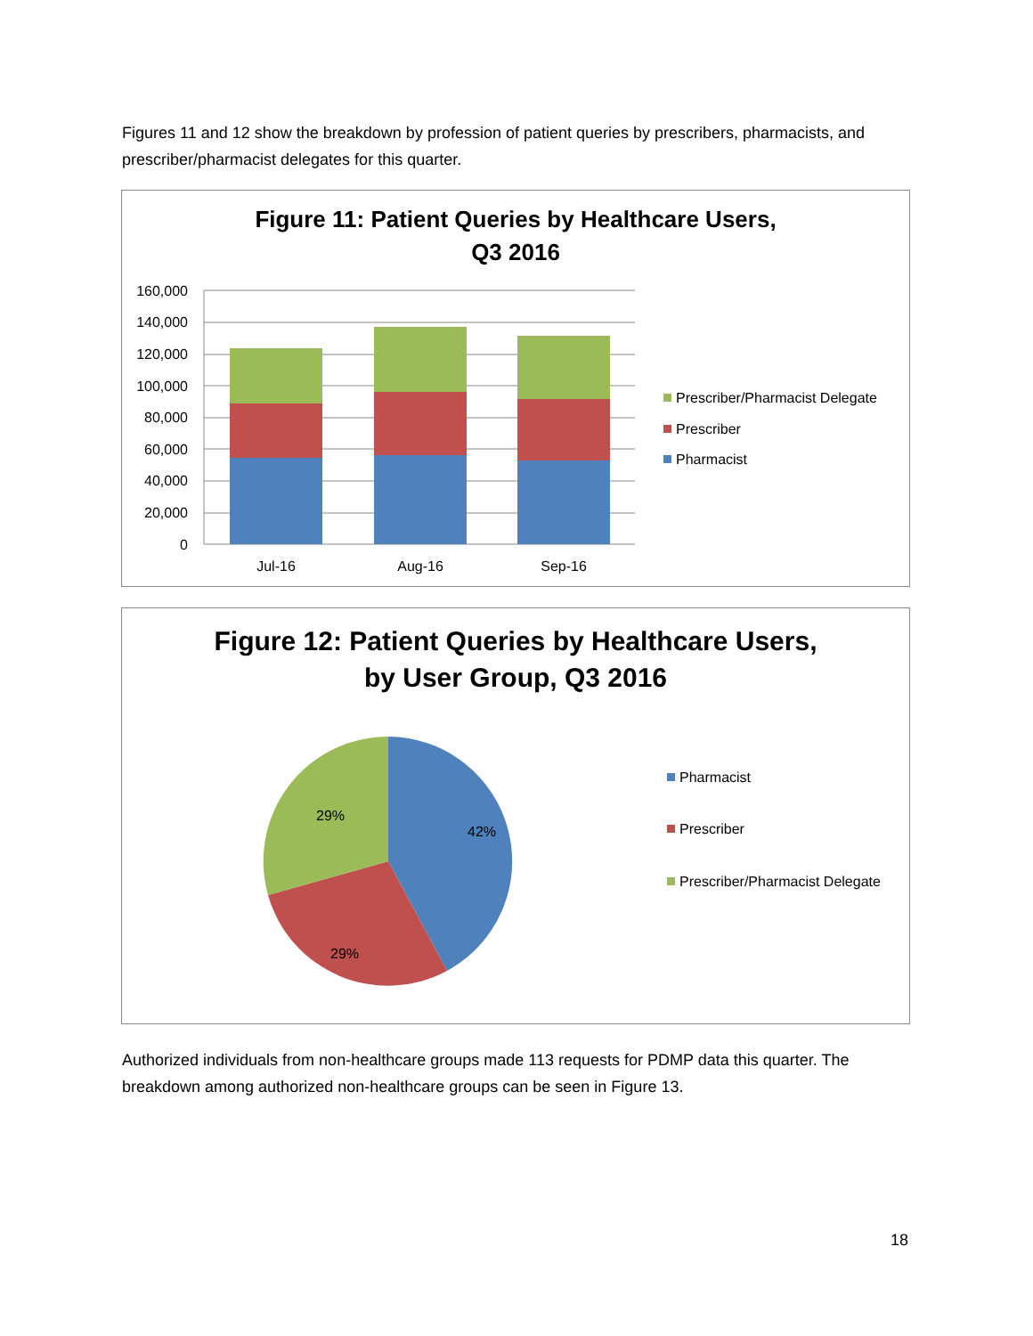Figures 11 and 12 show the breakdown by profession of patient queries by prescribers, pharmacists, and prescriber/pharmacist delegates for this quarter.
Figure 11: Patient Queries by Healthcare Users,
Q3 2016
160,000
140,000
120,000
100,000
80,000
60,000
40,000
20,000
0
Jul-16
Aug-16
Sep-16
Prescriber/Pharmacist Delegate
Prescriber
Pharmacist
Figure 12: Patient Queries by Healthcare Users,
by User Group, Q3 2016
42%
29%
29%
Pharmacist
Prescriber
Prescriber/Pharmacist Delegate
Authorized individuals from non-healthcare groups made 113 requests for PDMP data this quarter. The breakdown among authorized non-healthcare groups can be seen in Figure 13.
18